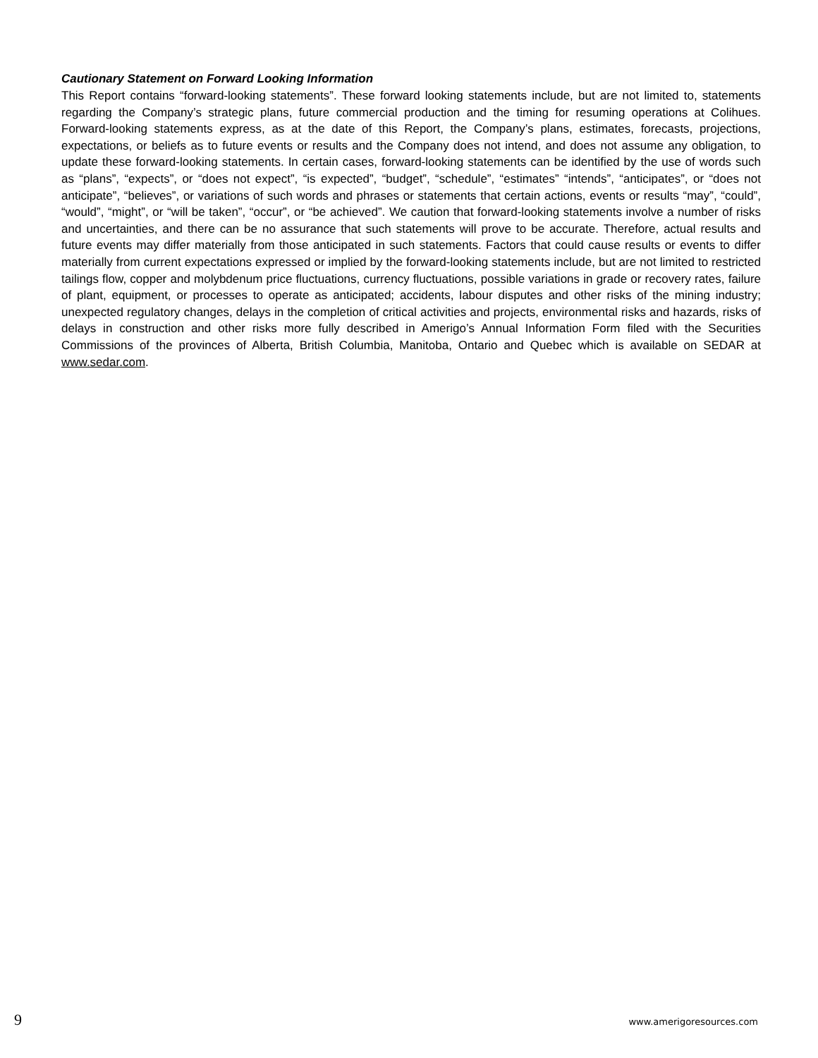Cautionary Statement on Forward Looking Information
This Report contains “forward-looking statements”. These forward looking statements include, but are not limited to, statements regarding the Company’s strategic plans, future commercial production and the timing for resuming operations at Colihues. Forward-looking statements express, as at the date of this Report, the Company’s plans, estimates, forecasts, projections, expectations, or beliefs as to future events or results and the Company does not intend, and does not assume any obligation, to update these forward-looking statements. In certain cases, forward-looking statements can be identified by the use of words such as “plans”, “expects”, or “does not expect”, “is expected”, “budget”, “schedule”, “estimates” “intends”, “anticipates”, or “does not anticipate”, “believes”, or variations of such words and phrases or statements that certain actions, events or results “may”, “could”, “would”, “might”, or “will be taken”, “occur”, or “be achieved”. We caution that forward-looking statements involve a number of risks and uncertainties, and there can be no assurance that such statements will prove to be accurate. Therefore, actual results and future events may differ materially from those anticipated in such statements. Factors that could cause results or events to differ materially from current expectations expressed or implied by the forward-looking statements include, but are not limited to restricted tailings flow, copper and molybdenum price fluctuations, currency fluctuations, possible variations in grade or recovery rates, failure of plant, equipment, or processes to operate as anticipated; accidents, labour disputes and other risks of the mining industry; unexpected regulatory changes, delays in the completion of critical activities and projects, environmental risks and hazards, risks of delays in construction and other risks more fully described in Amerigo’s Annual Information Form filed with the Securities Commissions of the provinces of Alberta, British Columbia, Manitoba, Ontario and Quebec which is available on SEDAR at www.sedar.com.
9 www.amerigoresources.com